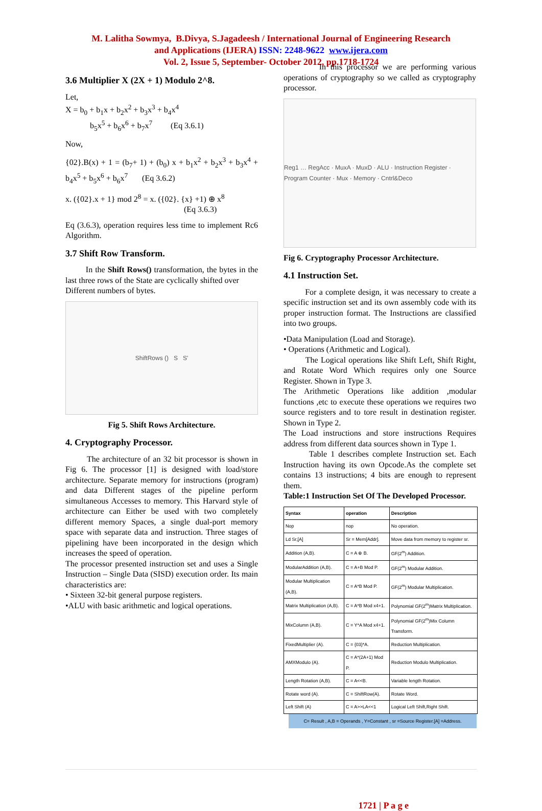M. Lalitha Sowmya, B.Divya, S.Jagadeesh / International Journal of Engineering Research
and Applications (IJERA) ISSN: 2248-9622 www.ijera.com
Vol. 2, Issue 5, September- October 2012, pp.1718-1724
3.6 Multiplier X (2X + 1) Modulo 2^8.
Let,
X = b<sub>0</sub> + b<sub>1</sub>x + b<sub>2</sub>x<sup>2</sup> + b<sub>3</sub>x<sup>3</sup> + b<sub>4</sub>x<sup>4</sup>
b<sub>5</sub>x<sup>5</sup> + b<sub>6</sub>x<sup>6</sup> + b<sub>7</sub>x<sup>7</sup> (Eq 3.6.1)
Now,
{02}.B(x) + 1 = (b<sub>7</sub>+ 1) + (b<sub>0</sub>) x + b<sub>1</sub>x<sup>2</sup> + b<sub>2</sub>x<sup>3</sup> + b<sub>3</sub>x<sup>4</sup> + b<sub>4</sub>x<sup>5</sup> + b<sub>5</sub>x<sup>6</sup> + b<sub>6</sub>x<sup>7</sup> (Eq 3.6.2)
x. ({02}.x + 1} mod 2<sup>8</sup> = x. ({02}. {x} +1) ⊕ x<sup>8</sup>
(Eq 3.6.3)
Eq (3.6.3), operation requires less time to implement Rc6 Algorithm.
3.7 Shift Row Transform.
In the Shift Rows() transformation, the bytes in the last three rows of the State are cyclically shifted over
Different numbers of bytes.
ShiftRows () S S'
Fig 5. Shift Rows Architecture.
4. Cryptography Processor.
The architecture of an 32 bit processor is shown in Fig 6. The processor [1] is designed with load/store architecture. Separate memory for instructions (program) and data Different stages of the pipeline perform simultaneous Accesses to memory. This Harvard style of architecture can Either be used with two completely different memory Spaces, a single dual-port memory space with separate data and instruction. Three stages of pipelining have been incorporated in the design which increases the speed of operation.
The processor presented instruction set and uses a Single Instruction – Single Data (SISD) execution order. Its main characteristics are:
• Sixteen 32-bit general purpose registers.
•ALU with basic arithmetic and logical operations.
In this processor we are performing various operations of cryptography so we called as cryptography processor.
Reg1 … RegAcc · MuxA · MuxD · ALU · Instruction Register · Program Counter · Mux · Memory · Cntrl&Deco
Fig 6. Cryptography Processor Architecture.
4.1 Instruction Set.
For a complete design, it was necessary to create a specific instruction set and its own assembly code with its proper instruction format. The Instructions are classified into two groups.
•Data Manipulation (Load and Storage).
• Operations (Arithmetic and Logical).
The Logical operations like Shift Left, Shift Right, and Rotate Word Which requires only one Source Register. Shown in Type 3.
The Arithmetic Operations like addition ,modular functions ,etc to execute these operations we requires two source registers and to tore result in destination register. Shown in Type 2.
The Load instructions and store instructions Requires address from different data sources shown in Type 1.
Table 1 describes complete Instruction set. Each Instruction having its own Opcode.As the complete set contains 13 instructions; 4 bits are enough to represent them.
Table:1 Instruction Set Of The Developed Processor.
| Syntax | operation | Description |
| --- | --- | --- |
| Nop | nop | No operation. |
| Ld Sr,[A] | Sr = Mem[Addr]. | Move data from memory to register sr. |
| Addition (A,B). | C = A ⊕ B. | GF(2<sup>m</sup>) Addition. |
| ModularAddition (A,B). | C = A+B Mod P. | GF(2<sup>m</sup>) Modular Addition. |
| Modular Multiplication (A,B). | C = A*B Mod P. | GF(2<sup>m</sup>) Modular Multiplication. |
| Matrix Multiplication (A,B). | C = A*B Mod x4+1. | Polynomial GF(2<sup>m</sup>)Matrix Multiplication. |
| MixColumn (A,B). | C = Y*A Mod x4+1. | Polynomial GF(2<sup>m</sup>)Mix Column Transform. |
| FixedMultiplier (A). | C = {03}*A. | Reduction Multiplication. |
| AMXModulo (A). | C = A*(2A+1) Mod P. | Reduction Modulo Multiplication. |
| Length Rotation (A,B). | C = A<<B. | Variable length Rotation. |
| Rotate word (A). | C = ShiftRow(A). | Rotate Word. |
| Left Shift (A) | C = A>>LA<<1 | Logical Left Shift,Right Shift. |
C= Result , A,B = Operands , Y=Constant , sr =Source Register.[A] =Address.
1721 | P a g e